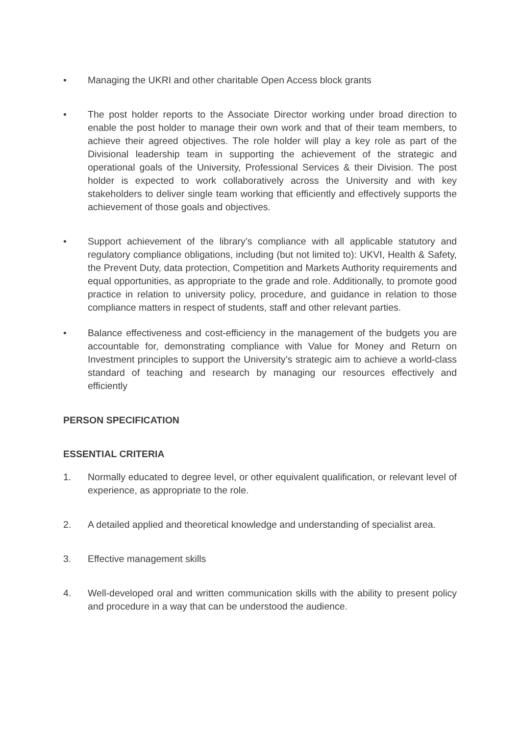• Managing the UKRI and other charitable Open Access block grants
• The post holder reports to the Associate Director working under broad direction to enable the post holder to manage their own work and that of their team members, to achieve their agreed objectives. The role holder will play a key role as part of the Divisional leadership team in supporting the achievement of the strategic and operational goals of the University, Professional Services & their Division. The post holder is expected to work collaboratively across the University and with key stakeholders to deliver single team working that efficiently and effectively supports the achievement of those goals and objectives.
• Support achievement of the library’s compliance with all applicable statutory and regulatory compliance obligations, including (but not limited to): UKVI, Health & Safety, the Prevent Duty, data protection, Competition and Markets Authority requirements and equal opportunities, as appropriate to the grade and role. Additionally, to promote good practice in relation to university policy, procedure, and guidance in relation to those compliance matters in respect of students, staff and other relevant parties.
• Balance effectiveness and cost-efficiency in the management of the budgets you are accountable for, demonstrating compliance with Value for Money and Return on Investment principles to support the University’s strategic aim to achieve a world-class standard of teaching and research by managing our resources effectively and efficiently
PERSON SPECIFICATION
ESSENTIAL CRITERIA
1. Normally educated to degree level, or other equivalent qualification, or relevant level of experience, as appropriate to the role.
2. A detailed applied and theoretical knowledge and understanding of specialist area.
3. Effective management skills
4. Well-developed oral and written communication skills with the ability to present policy and procedure in a way that can be understood the audience.